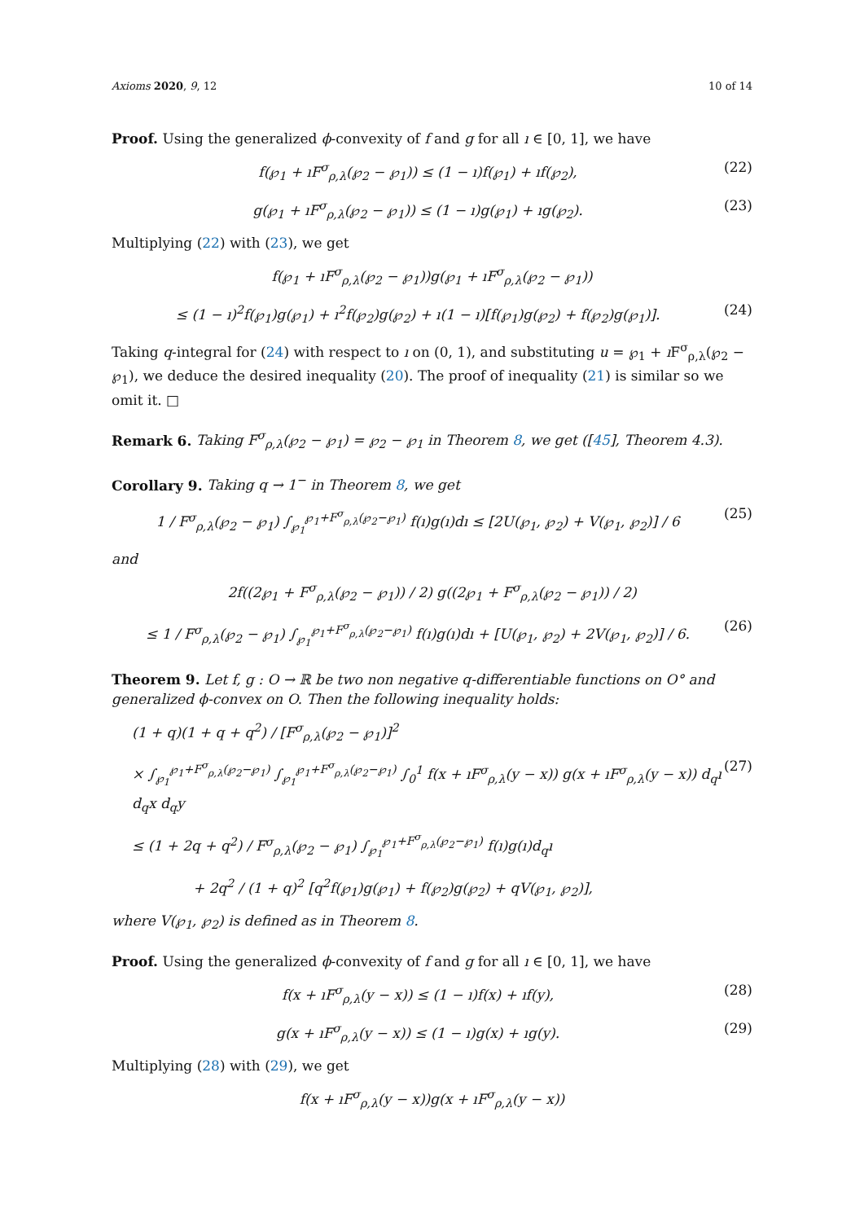Axioms 2020, 9, 12 10 of 14
Proof. Using the generalized ϕ-convexity of f and g for all ı ∈ [0, 1], we have
f(℘<sub>1</sub> + ıF<sup>σ</sup><sub>ρ,λ</sub>(℘<sub>2</sub> − ℘<sub>1</sub>)) ≤ (1 − ı)f(℘<sub>1</sub>) + ıf(℘<sub>2</sub>), (22)
g(℘<sub>1</sub> + ıF<sup>σ</sup><sub>ρ,λ</sub>(℘<sub>2</sub> − ℘<sub>1</sub>)) ≤ (1 − ı)g(℘<sub>1</sub>) + ıg(℘<sub>2</sub>). (23)
Multiplying (22) with (23), we get
f(℘<sub>1</sub> + ıF<sup>σ</sup><sub>ρ,λ</sub>(℘<sub>2</sub> − ℘<sub>1</sub>))g(℘<sub>1</sub> + ıF<sup>σ</sup><sub>ρ,λ</sub>(℘<sub>2</sub> − ℘<sub>1</sub>))
≤ (1 − ı)<sup>2</sup>f(℘<sub>1</sub>)g(℘<sub>1</sub>) + ı<sup>2</sup>f(℘<sub>2</sub>)g(℘<sub>2</sub>) + ı(1 − ı)[f(℘<sub>1</sub>)g(℘<sub>2</sub>) + f(℘<sub>2</sub>)g(℘<sub>1</sub>)]. (24)
Taking q-integral for (24) with respect to ı on (0, 1), and substituting u = ℘<sub>1</sub> + ı F<sup>σ</sup><sub>ρ,λ</sub>(℘<sub>2</sub> − ℘<sub>1</sub>), we deduce the desired inequality (20). The proof of inequality (21) is similar so we omit it. □
Remark 6. Taking F<sup>σ</sup><sub>ρ,λ</sub>(℘<sub>2</sub> − ℘<sub>1</sub>) = ℘<sub>2</sub> − ℘<sub>1</sub> in Theorem 8, we get ([45], Theorem 4.3).
Corollary 9. Taking q → 1<sup>−</sup> in Theorem 8, we get
1 / F<sup>σ</sup><sub>ρ,λ</sub>(℘<sub>2</sub> − ℘<sub>1</sub>) ∫<sub>℘<sub>1</sub></sub><sup>℘<sub>1</sub>+F<sup>σ</sup><sub>ρ,λ</sub>(℘<sub>2</sub>−℘<sub>1</sub>)</sup> f(ı)g(ı)dı ≤ [2U(℘<sub>1</sub>, ℘<sub>2</sub>) + V(℘<sub>1</sub>, ℘<sub>2</sub>)] / 6 (25)
and
2f((2℘<sub>1</sub> + F<sup>σ</sup><sub>ρ,λ</sub>(℘<sub>2</sub> − ℘<sub>1</sub>)) / 2) g((2℘<sub>1</sub> + F<sup>σ</sup><sub>ρ,λ</sub>(℘<sub>2</sub> − ℘<sub>1</sub>)) / 2)
≤ 1 / F<sup>σ</sup><sub>ρ,λ</sub>(℘<sub>2</sub> − ℘<sub>1</sub>) ∫<sub>℘<sub>1</sub></sub><sup>℘<sub>1</sub>+F<sup>σ</sup><sub>ρ,λ</sub>(℘<sub>2</sub>−℘<sub>1</sub>)</sup> f(ı)g(ı)dı + [U(℘<sub>1</sub>, ℘<sub>2</sub>) + 2V(℘<sub>1</sub>, ℘<sub>2</sub>)] / 6. (26)
Theorem 9. Let f, g : O → ℝ be two non negative q-differentiable functions on O° and generalized ϕ-convex on O. Then the following inequality holds:
(1 + q)(1 + q + q<sup>2</sup>) / [F<sup>σ</sup><sub>ρ,λ</sub>(℘<sub>2</sub> − ℘<sub>1</sub>)]<sup>2</sup>
× ∫<sub>℘<sub>1</sub></sub><sup>℘<sub>1</sub>+F<sup>σ</sup><sub>ρ,λ</sub>(℘<sub>2</sub>−℘<sub>1</sub>)</sup> ∫<sub>℘<sub>1</sub></sub><sup>℘<sub>1</sub>+F<sup>σ</sup><sub>ρ,λ</sub>(℘<sub>2</sub>−℘<sub>1</sub>)</sup> ∫<sub>0</sub><sup>1</sup> f(x + ıF<sup>σ</sup><sub>ρ,λ</sub>(y − x)) g(x + ıF<sup>σ</sup><sub>ρ,λ</sub>(y − x)) d<sub>q</sub>ı d<sub>q</sub>x d<sub>q</sub>y (27)
≤ (1 + 2q + q<sup>2</sup>) / F<sup>σ</sup><sub>ρ,λ</sub>(℘<sub>2</sub> − ℘<sub>1</sub>) ∫<sub>℘<sub>1</sub></sub><sup>℘<sub>1</sub>+F<sup>σ</sup><sub>ρ,λ</sub>(℘<sub>2</sub>−℘<sub>1</sub>)</sup> f(ı)g(ı)d<sub>q</sub>ı
+ 2q<sup>2</sup> / (1 + q)<sup>2</sup> [q<sup>2</sup>f(℘<sub>1</sub>)g(℘<sub>1</sub>) + f(℘<sub>2</sub>)g(℘<sub>2</sub>) + qV(℘<sub>1</sub>, ℘<sub>2</sub>)],
where V(℘<sub>1</sub>, ℘<sub>2</sub>) is defined as in Theorem 8.
Proof. Using the generalized ϕ-convexity of f and g for all ı ∈ [0, 1], we have
f(x + ıF<sup>σ</sup><sub>ρ,λ</sub>(y − x)) ≤ (1 − ı)f(x) + ıf(y), (28)
g(x + ıF<sup>σ</sup><sub>ρ,λ</sub>(y − x)) ≤ (1 − ı)g(x) + ıg(y). (29)
Multiplying (28) with (29), we get
f(x + ıF<sup>σ</sup><sub>ρ,λ</sub>(y − x))g(x + ıF<sup>σ</sup><sub>ρ,λ</sub>(y − x))